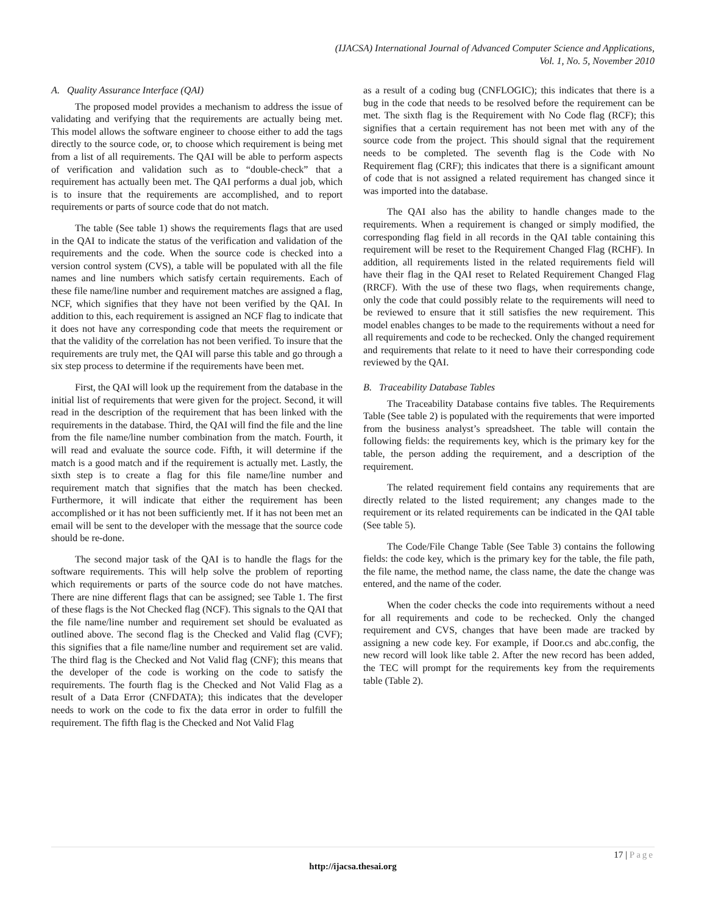(IJACSA) International Journal of Advanced Computer Science and Applications,
Vol. 1, No. 5, November 2010
A. Quality Assurance Interface (QAI)
The proposed model provides a mechanism to address the issue of validating and verifying that the requirements are actually being met. This model allows the software engineer to choose either to add the tags directly to the source code, or, to choose which requirement is being met from a list of all requirements. The QAI will be able to perform aspects of verification and validation such as to “double-check” that a requirement has actually been met. The QAI performs a dual job, which is to insure that the requirements are accomplished, and to report requirements or parts of source code that do not match.
The table (See table 1) shows the requirements flags that are used in the QAI to indicate the status of the verification and validation of the requirements and the code. When the source code is checked into a version control system (CVS), a table will be populated with all the file names and line numbers which satisfy certain requirements. Each of these file name/line number and requirement matches are assigned a flag, NCF, which signifies that they have not been verified by the QAI. In addition to this, each requirement is assigned an NCF flag to indicate that it does not have any corresponding code that meets the requirement or that the validity of the correlation has not been verified. To insure that the requirements are truly met, the QAI will parse this table and go through a six step process to determine if the requirements have been met.
First, the QAI will look up the requirement from the database in the initial list of requirements that were given for the project. Second, it will read in the description of the requirement that has been linked with the requirements in the database. Third, the QAI will find the file and the line from the file name/line number combination from the match. Fourth, it will read and evaluate the source code. Fifth, it will determine if the match is a good match and if the requirement is actually met. Lastly, the sixth step is to create a flag for this file name/line number and requirement match that signifies that the match has been checked. Furthermore, it will indicate that either the requirement has been accomplished or it has not been sufficiently met. If it has not been met an email will be sent to the developer with the message that the source code should be re-done.
The second major task of the QAI is to handle the flags for the software requirements. This will help solve the problem of reporting which requirements or parts of the source code do not have matches. There are nine different flags that can be assigned; see Table 1. The first of these flags is the Not Checked flag (NCF). This signals to the QAI that the file name/line number and requirement set should be evaluated as outlined above. The second flag is the Checked and Valid flag (CVF); this signifies that a file name/line number and requirement set are valid. The third flag is the Checked and Not Valid flag (CNF); this means that the developer of the code is working on the code to satisfy the requirements. The fourth flag is the Checked and Not Valid Flag as a result of a Data Error (CNFDATA); this indicates that the developer needs to work on the code to fix the data error in order to fulfill the requirement. The fifth flag is the Checked and Not Valid Flag
as a result of a coding bug (CNFLOGIC); this indicates that there is a bug in the code that needs to be resolved before the requirement can be met. The sixth flag is the Requirement with No Code flag (RCF); this signifies that a certain requirement has not been met with any of the source code from the project. This should signal that the requirement needs to be completed. The seventh flag is the Code with No Requirement flag (CRF); this indicates that there is a significant amount of code that is not assigned a related requirement has changed since it was imported into the database.
The QAI also has the ability to handle changes made to the requirements. When a requirement is changed or simply modified, the corresponding flag field in all records in the QAI table containing this requirement will be reset to the Requirement Changed Flag (RCHF). In addition, all requirements listed in the related requirements field will have their flag in the QAI reset to Related Requirement Changed Flag (RRCF). With the use of these two flags, when requirements change, only the code that could possibly relate to the requirements will need to be reviewed to ensure that it still satisfies the new requirement. This model enables changes to be made to the requirements without a need for all requirements and code to be rechecked. Only the changed requirement and requirements that relate to it need to have their corresponding code reviewed by the QAI.
B. Traceability Database Tables
The Traceability Database contains five tables. The Requirements Table (See table 2) is populated with the requirements that were imported from the business analyst’s spreadsheet. The table will contain the following fields: the requirements key, which is the primary key for the table, the person adding the requirement, and a description of the requirement.
The related requirement field contains any requirements that are directly related to the listed requirement; any changes made to the requirement or its related requirements can be indicated in the QAI table (See table 5).
The Code/File Change Table (See Table 3) contains the following fields: the code key, which is the primary key for the table, the file path, the file name, the method name, the class name, the date the change was entered, and the name of the coder.
When the coder checks the code into requirements without a need for all requirements and code to be rechecked. Only the changed requirement and CVS, changes that have been made are tracked by assigning a new code key. For example, if Door.cs and abc.config, the new record will look like table 2. After the new record has been added, the TEC will prompt for the requirements key from the requirements table (Table 2).
17 | Page
http://ijacsa.thesai.org